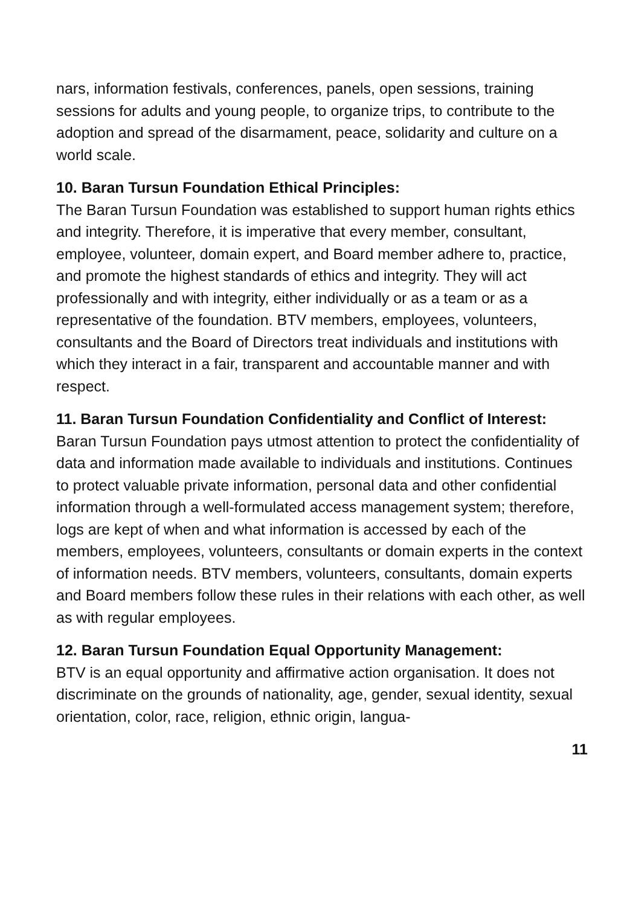nars, information festivals, conferences, panels, open sessions, training sessions for adults and young people, to organize trips, to contribute to the adoption and spread of the disarmament, peace, solidarity and culture on a world scale.
10. Baran Tursun Foundation Ethical Principles:
The Baran Tursun Foundation was established to support human rights ethics and integrity. Therefore, it is imperative that every member, consultant, employee, volunteer, domain expert, and Board member adhere to, practice, and promote the highest standards of ethics and integrity. They will act professionally and with integrity, either individually or as a team or as a representative of the foundation. BTV members, employees, volunteers, consultants and the Board of Directors treat individuals and institutions with which they interact in a fair, transparent and accountable manner and with respect.
11. Baran Tursun Foundation Confidentiality and Conflict of Interest:
Baran Tursun Foundation pays utmost attention to protect the confidentiality of data and information made available to individuals and institutions. Continues to protect valuable private information, personal data and other confidential information through a well-formulated access management system; therefore, logs are kept of when and what information is accessed by each of the members, employees, volunteers, consultants or domain experts in the context of information needs. BTV members, volunteers, consultants, domain experts and Board members follow these rules in their relations with each other, as well as with regular employees.
12. Baran Tursun Foundation Equal Opportunity Management:
BTV is an equal opportunity and affirmative action organisation. It does not discriminate on the grounds of nationality, age, gender, sexual identity, sexual orientation, color, race, religion, ethnic origin, langua-
11